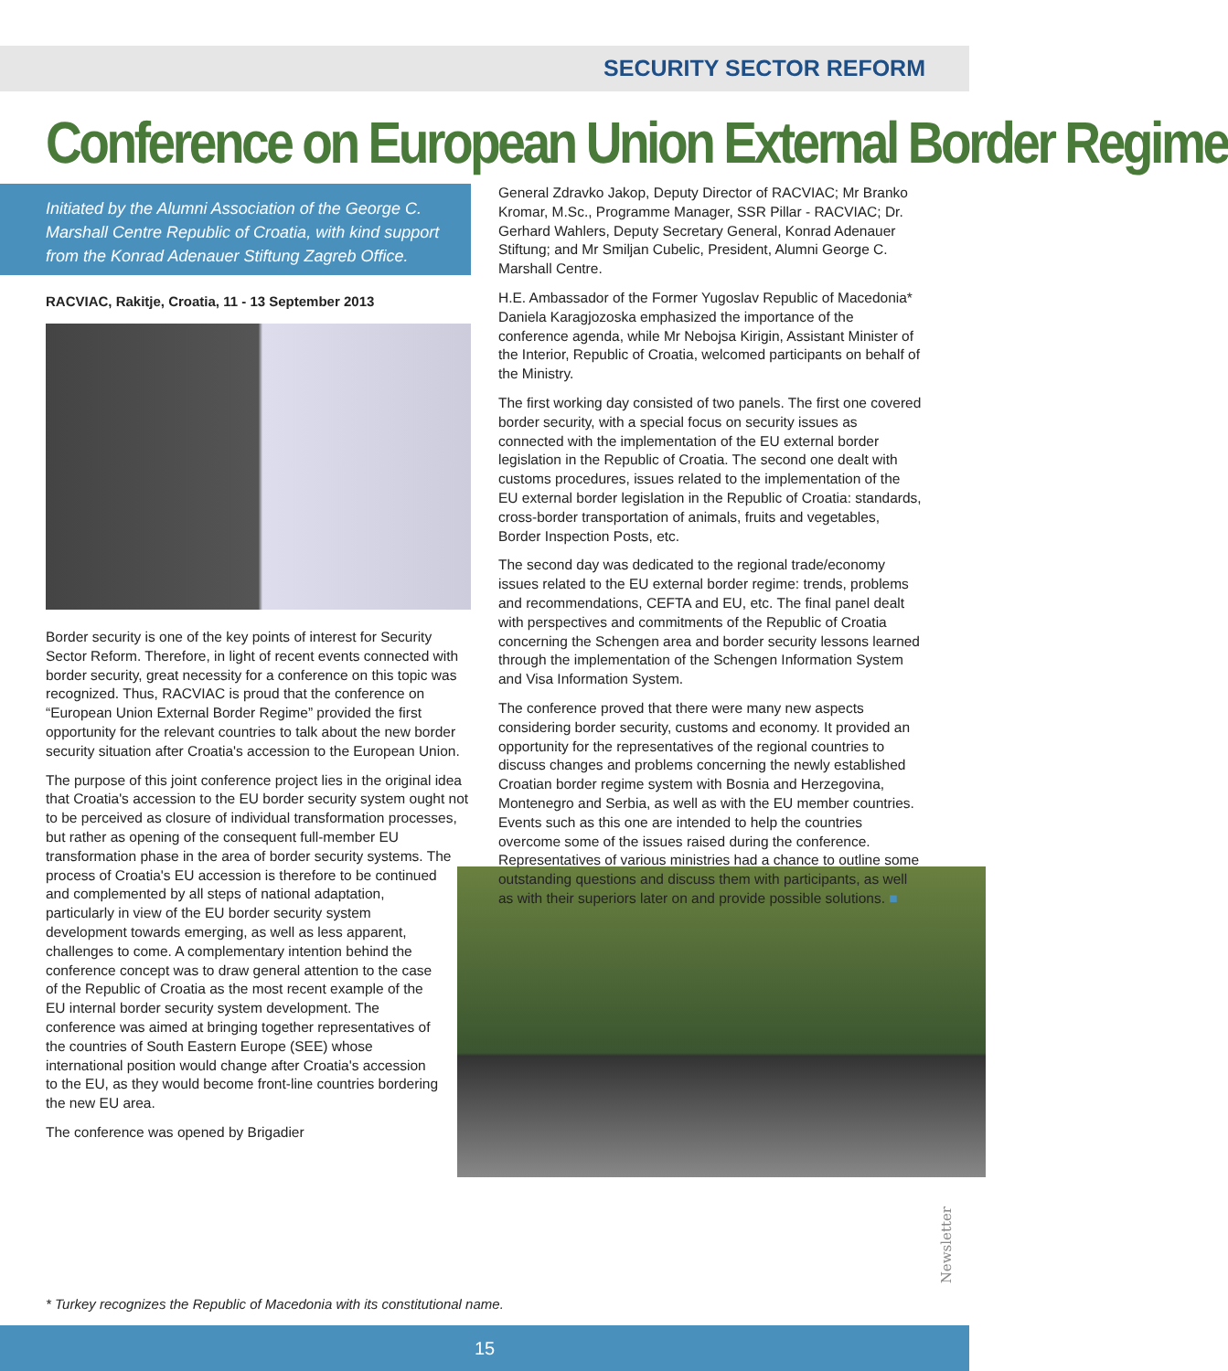SECURITY SECTOR REFORM
Conference on European Union External Border Regime
Initiated by the Alumni Association of the George C. Marshall Centre Republic of Croatia, with kind support from the Konrad Adenauer Stiftung Zagreb Office.
RACVIAC, Rakitje, Croatia, 11 - 13 September 2013
Border security is one of the key points of interest for Security Sector Reform. Therefore, in light of recent events connected with border security, great necessity for a conference on this topic was recognized. Thus, RACVIAC is proud that the conference on “European Union External Border Regime” provided the first opportunity for the relevant countries to talk about the new border security situation after Croatia's accession to the European Union.
The purpose of this joint conference project lies in the original idea that Croatia's accession to the EU border security system ought not to be perceived as closure of individual transformation processes, but rather as opening of the consequent full-member EU transformation phase in the area of border security systems. The process of Croatia's EU accession is therefore to be continued and complemented by all steps of national adaptation, particularly in view of the EU border security system development towards emerging, as well as less apparent, challenges to come. A complementary intention behind the conference concept was to draw general attention to the case of the Republic of Croatia as the most recent example of the EU internal border security system development. The conference was aimed at bringing together representatives of the countries of South Eastern Europe (SEE) whose international position would change after Croatia's accession to the EU, as they would become front-line countries bordering the new EU area.
The conference was opened by Brigadier
General Zdravko Jakop, Deputy Director of RACVIAC; Mr Branko Kromar, M.Sc., Programme Manager, SSR Pillar - RACVIAC; Dr. Gerhard Wahlers, Deputy Secretary General, Konrad Adenauer Stiftung; and Mr Smiljan Cubelic, President, Alumni George C. Marshall Centre.
H.E. Ambassador of the Former Yugoslav Republic of Macedonia* Daniela Karagjozoska emphasized the importance of the conference agenda, while Mr Nebojsa Kirigin, Assistant Minister of the Interior, Republic of Croatia, welcomed participants on behalf of the Ministry.
The first working day consisted of two panels. The first one covered border security, with a special focus on security issues as connected with the implementation of the EU external border legislation in the Republic of Croatia. The second one dealt with customs procedures, issues related to the implementation of the EU external border legislation in the Republic of Croatia: standards, cross-border transportation of animals, fruits and vegetables, Border Inspection Posts, etc.
The second day was dedicated to the regional trade/economy issues related to the EU external border regime: trends, problems and recommendations, CEFTA and EU, etc. The final panel dealt with perspectives and commitments of the Republic of Croatia concerning the Schengen area and border security lessons learned through the implementation of the Schengen Information System and Visa Information System.
The conference proved that there were many new aspects considering border security, customs and economy. It provided an opportunity for the representatives of the regional countries to discuss changes and problems concerning the newly established Croatian border regime system with Bosnia and Herzegovina, Montenegro and Serbia, as well as with the EU member countries. Events such as this one are intended to help the countries overcome some of the issues raised during the conference. Representatives of various ministries had a chance to outline some outstanding questions and discuss them with participants, as well as with their superiors later on and provide possible solutions. ■
* Turkey recognizes the Republic of Macedonia with its constitutional name.
Newsletter
15